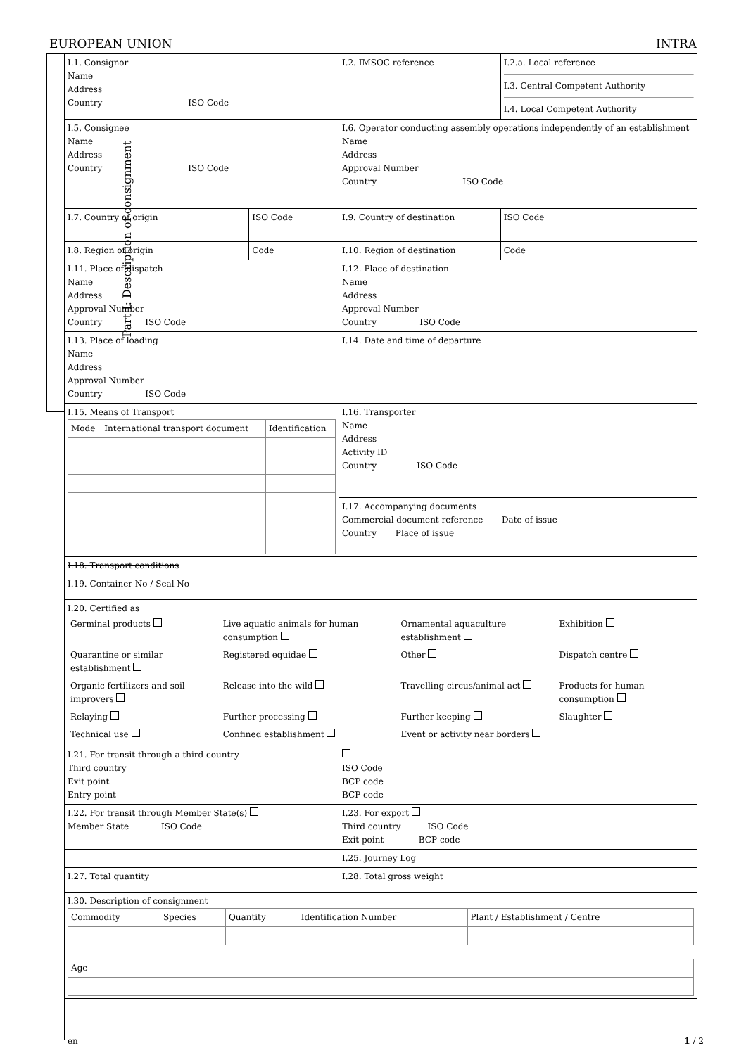EUROPEAN UNION INTRA
Part I: Description of consignment
| I.1. Consignor Name Address Country ISO Code | | I.2. IMSOC reference | I.2.a. Local reference I.3. Central Competent Authority I.4. Local Competent Authority | |
| I.5. Consignee Name Address Country ISO Code | | I.6. Operator conducting assembly operations independently of an establishment Name Address Approval Number Country ISO Code | | |
| I.7. Country of origin | ISO Code | I.9. Country of destination | | ISO Code |
| I.8. Region of origin | Code | I.10. Region of destination | | Code |
| I.11. Place of dispatch Name Address Approval Number Country ISO Code | | I.12. Place of destination Name Address Approval Number Country ISO Code | | |
| I.13. Place of loading Name Address Approval Number Country ISO Code | | I.14. Date and time of departure | | |
| I.15. Means of Transport / Mode / International transport document / Identification / | | I.16. Transporter Name Address Activity ID Country ISO Code | | |
| | | I.17. Accompanying documents Commercial document reference Date of issue Country Place of issue | | |
| I.18. Transport conditions | | | | |
| I.19. Container No / Seal No | | | | |
| I.20. Certified as / Germinal products / Live aquatic animals for human consumption / Ornamental aquaculture establishment / Exhibition / / Quarantine or similar establishment / Registered equidae / Other / Dispatch centre / / Organic fertilizers and soil improvers / Release into the wild / Travelling circus/animal act / Products for human consumption / / Relaying / Further processing / Further keeping / Slaughter / / Technical use / Confined establishment / Event or activity near borders / / | | | | |
| I.21. For transit through a third country Third country Exit point Entry point | | ISO Code BCP code BCP code | | |
| I.22. For transit through Member State(s) Member State ISO Code | | I.23. For export Third country ISO Code Exit point BCP code | | |
| | | I.25. Journey Log | | |
| I.27. Total quantity | | I.28. Total gross weight | | |
| I.30. Description of consignment / Commodity / Species / Quantity / Identification Number / Plant / Establishment / Centre / / Age / | | | | |
en 1 / 2